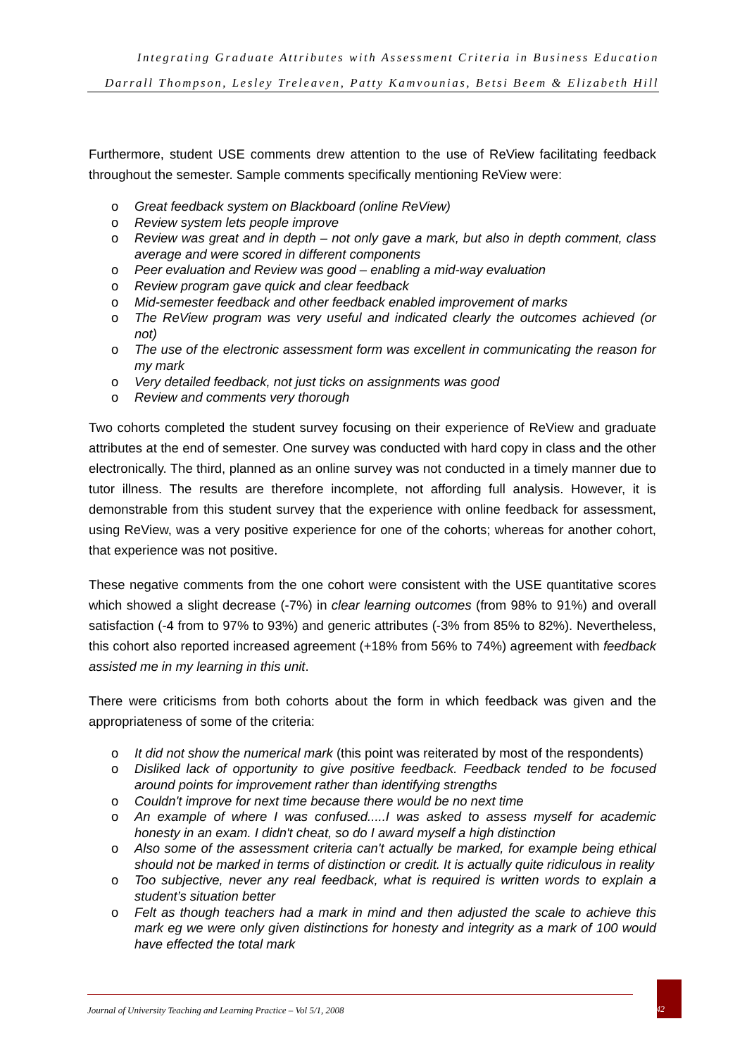Integrating Graduate Attributes with Assessment Criteria in Business Education
Darrall Thompson, Lesley Treleaven, Patty Kamvounias, Betsi Beem & Elizabeth Hill
Furthermore, student USE comments drew attention to the use of ReView facilitating feedback throughout the semester. Sample comments specifically mentioning ReView were:
o Great feedback system on Blackboard (online ReView)
o Review system lets people improve
o Review was great and in depth – not only gave a mark, but also in depth comment, class average and were scored in different components
o Peer evaluation and Review was good – enabling a mid-way evaluation
o Review program gave quick and clear feedback
o Mid-semester feedback and other feedback enabled improvement of marks
o The ReView program was very useful and indicated clearly the outcomes achieved (or not)
o The use of the electronic assessment form was excellent in communicating the reason for my mark
o Very detailed feedback, not just ticks on assignments was good
o Review and comments very thorough
Two cohorts completed the student survey focusing on their experience of ReView and graduate attributes at the end of semester. One survey was conducted with hard copy in class and the other electronically. The third, planned as an online survey was not conducted in a timely manner due to tutor illness. The results are therefore incomplete, not affording full analysis. However, it is demonstrable from this student survey that the experience with online feedback for assessment, using ReView, was a very positive experience for one of the cohorts; whereas for another cohort, that experience was not positive.
These negative comments from the one cohort were consistent with the USE quantitative scores which showed a slight decrease (-7%) in clear learning outcomes (from 98% to 91%) and overall satisfaction (-4 from to 97% to 93%) and generic attributes (-3% from 85% to 82%). Nevertheless, this cohort also reported increased agreement (+18% from 56% to 74%) agreement with feedback assisted me in my learning in this unit.
There were criticisms from both cohorts about the form in which feedback was given and the appropriateness of some of the criteria:
o It did not show the numerical mark (this point was reiterated by most of the respondents)
o Disliked lack of opportunity to give positive feedback. Feedback tended to be focused around points for improvement rather than identifying strengths
o Couldn't improve for next time because there would be no next time
o An example of where I was confused.....I was asked to assess myself for academic honesty in an exam. I didn't cheat, so do I award myself a high distinction
o Also some of the assessment criteria can't actually be marked, for example being ethical should not be marked in terms of distinction or credit. It is actually quite ridiculous in reality
o Too subjective, never any real feedback, what is required is written words to explain a student’s situation better
o Felt as though teachers had a mark in mind and then adjusted the scale to achieve this mark eg we were only given distinctions for honesty and integrity as a mark of 100 would have effected the total mark
Journal of University Teaching and Learning Practice – Vol 5/1, 2008
42